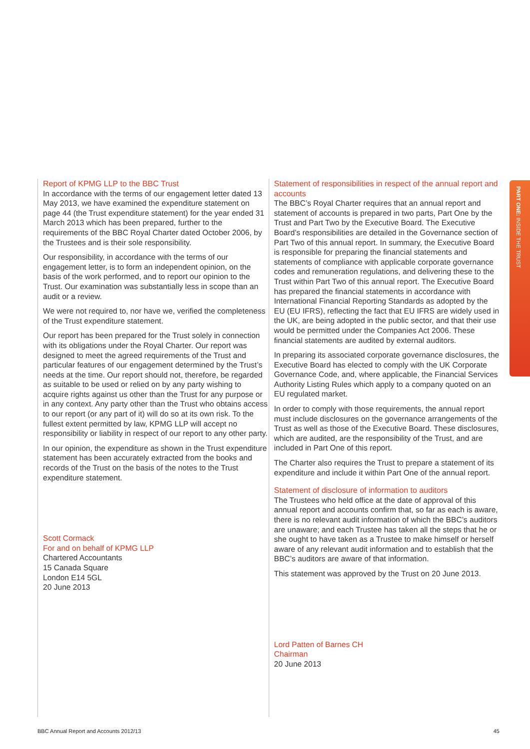Report of KPMG LLP to the BBC Trust
In accordance with the terms of our engagement letter dated 13 May 2013, we have examined the expenditure statement on page 44 (the Trust expenditure statement) for the year ended 31 March 2013 which has been prepared, further to the requirements of the BBC Royal Charter dated October 2006, by the Trustees and is their sole responsibility.
Our responsibility, in accordance with the terms of our engagement letter, is to form an independent opinion, on the basis of the work performed, and to report our opinion to the Trust. Our examination was substantially less in scope than an audit or a review.
We were not required to, nor have we, verified the completeness of the Trust expenditure statement.
Our report has been prepared for the Trust solely in connection with its obligations under the Royal Charter. Our report was designed to meet the agreed requirements of the Trust and particular features of our engagement determined by the Trust’s needs at the time. Our report should not, therefore, be regarded as suitable to be used or relied on by any party wishing to acquire rights against us other than the Trust for any purpose or in any context. Any party other than the Trust who obtains access to our report (or any part of it) will do so at its own risk. To the fullest extent permitted by law, KPMG LLP will accept no responsibility or liability in respect of our report to any other party.
In our opinion, the expenditure as shown in the Trust expenditure statement has been accurately extracted from the books and records of the Trust on the basis of the notes to the Trust expenditure statement.
Scott Cormack
For and on behalf of KPMG LLP
Chartered Accountants
15 Canada Square
London E14 5GL
20 June 2013
Statement of responsibilities in respect of the annual report and accounts
The BBC’s Royal Charter requires that an annual report and statement of accounts is prepared in two parts, Part One by the Trust and Part Two by the Executive Board. The Executive Board’s responsibilities are detailed in the Governance section of Part Two of this annual report. In summary, the Executive Board is responsible for preparing the financial statements and statements of compliance with applicable corporate governance codes and remuneration regulations, and delivering these to the Trust within Part Two of this annual report. The Executive Board has prepared the financial statements in accordance with International Financial Reporting Standards as adopted by the EU (EU IFRS), reflecting the fact that EU IFRS are widely used in the UK, are being adopted in the public sector, and that their use would be permitted under the Companies Act 2006. These financial statements are audited by external auditors.
In preparing its associated corporate governance disclosures, the Executive Board has elected to comply with the UK Corporate Governance Code, and, where applicable, the Financial Services Authority Listing Rules which apply to a company quoted on an EU regulated market.
In order to comply with those requirements, the annual report must include disclosures on the governance arrangements of the Trust as well as those of the Executive Board. These disclosures, which are audited, are the responsibility of the Trust, and are included in Part One of this report.
The Charter also requires the Trust to prepare a statement of its expenditure and include it within Part One of the annual report.
Statement of disclosure of information to auditors
The Trustees who held office at the date of approval of this annual report and accounts confirm that, so far as each is aware, there is no relevant audit information of which the BBC’s auditors are unaware; and each Trustee has taken all the steps that he or she ought to have taken as a Trustee to make himself or herself aware of any relevant audit information and to establish that the BBC’s auditors are aware of that information.
This statement was approved by the Trust on 20 June 2013.
Lord Patten of Barnes CH
Chairman
20 June 2013
PART ONE: INSIDE THE TRUST
BBC Annual Report and Accounts 2012/13 45